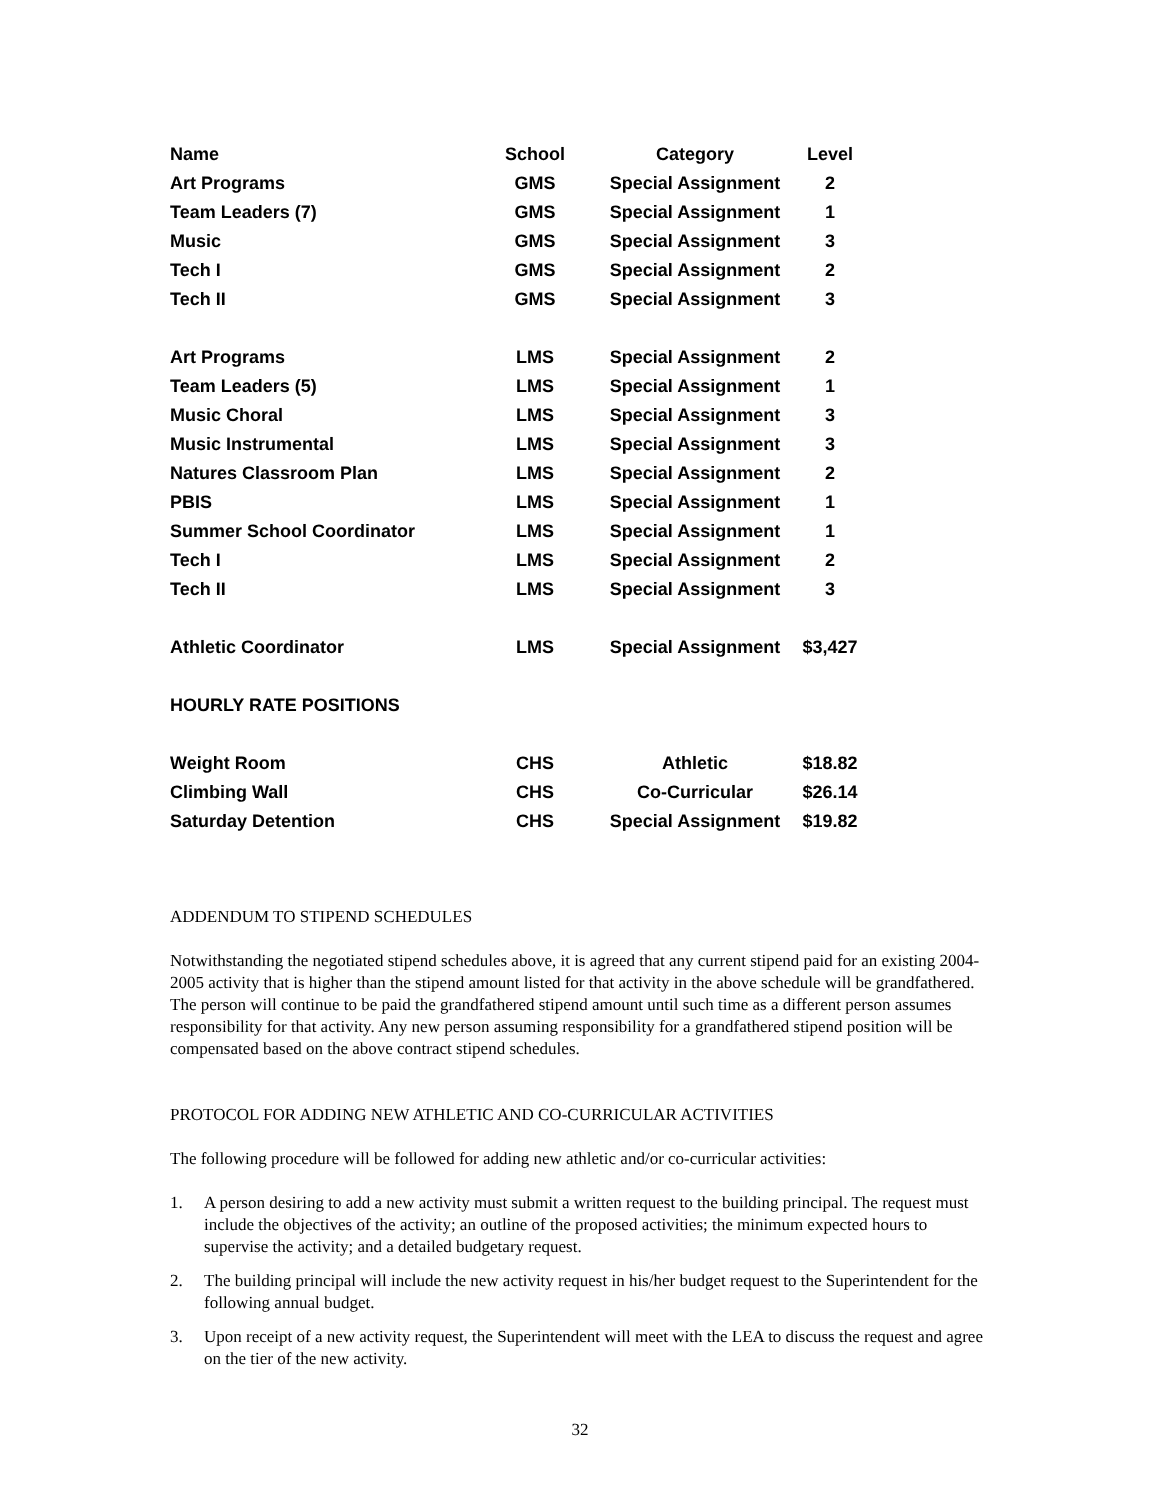| Name | School | Category | Level |
| --- | --- | --- | --- |
| Art Programs | GMS | Special Assignment | 2 |
| Team Leaders (7) | GMS | Special Assignment | 1 |
| Music | GMS | Special Assignment | 3 |
| Tech I | GMS | Special Assignment | 2 |
| Tech II | GMS | Special Assignment | 3 |
| Art Programs | LMS | Special Assignment | 2 |
| Team Leaders (5) | LMS | Special Assignment | 1 |
| Music Choral | LMS | Special Assignment | 3 |
| Music Instrumental | LMS | Special Assignment | 3 |
| Natures Classroom Plan | LMS | Special Assignment | 2 |
| PBIS | LMS | Special Assignment | 1 |
| Summer School Coordinator | LMS | Special Assignment | 1 |
| Tech I | LMS | Special Assignment | 2 |
| Tech II | LMS | Special Assignment | 3 |
| Athletic Coordinator | LMS | Special Assignment | $3,427 |
| HOURLY RATE POSITIONS | | | |
| Weight Room | CHS | Athletic | $18.82 |
| Climbing Wall | CHS | Co-Curricular | $26.14 |
| Saturday Detention | CHS | Special Assignment | $19.82 |
ADDENDUM TO STIPEND SCHEDULES
Notwithstanding the negotiated stipend schedules above, it is agreed that any current stipend paid for an existing 2004-2005 activity that is higher than the stipend amount listed for that activity in the above schedule will be grandfathered. The person will continue to be paid the grandfathered stipend amount until such time as a different person assumes responsibility for that activity. Any new person assuming responsibility for a grandfathered stipend position will be compensated based on the above contract stipend schedules.
PROTOCOL FOR ADDING NEW ATHLETIC AND CO-CURRICULAR ACTIVITIES
The following procedure will be followed for adding new athletic and/or co-curricular activities:
1. A person desiring to add a new activity must submit a written request to the building principal. The request must include the objectives of the activity; an outline of the proposed activities; the minimum expected hours to supervise the activity; and a detailed budgetary request.
2. The building principal will include the new activity request in his/her budget request to the Superintendent for the following annual budget.
3. Upon receipt of a new activity request, the Superintendent will meet with the LEA to discuss the request and agree on the tier of the new activity.
32